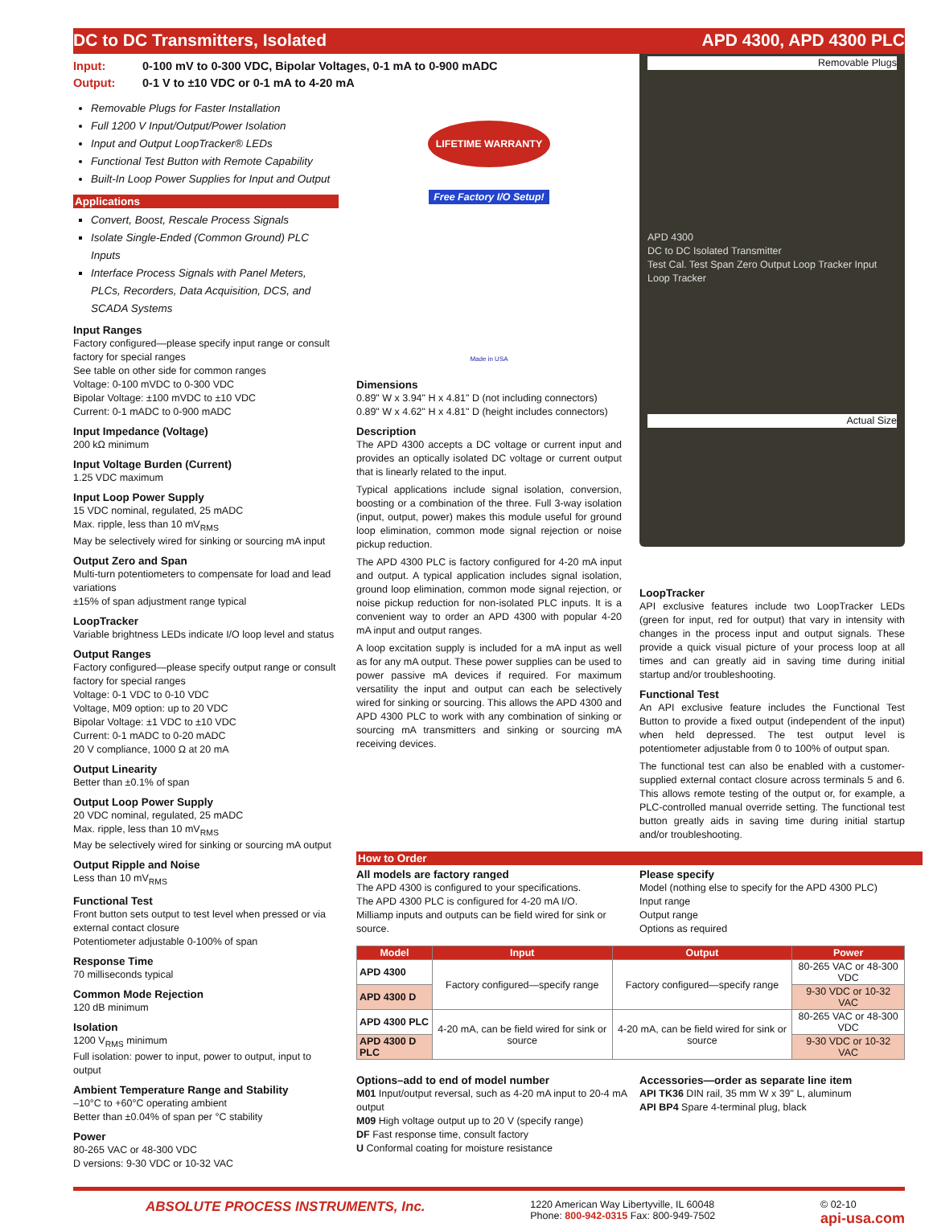DC to DC Transmitters, Isolated APD 4300, APD 4300 PLC
Input: 0-100 mV to 0-300 VDC, Bipolar Voltages, 0-1 mA to 0-900 mADC
Output: 0-1 V to ±10 VDC or 0-1 mA to 4-20 mA
Removable Plugs for Faster Installation
Full 1200 V Input/Output/Power Isolation
Input and Output LoopTracker® LEDs
Functional Test Button with Remote Capability
Built-In Loop Power Supplies for Input and Output
Applications
Convert, Boost, Rescale Process Signals
Isolate Single-Ended (Common Ground) PLC Inputs
Interface Process Signals with Panel Meters, PLCs, Recorders, Data Acquisition, DCS, and SCADA Systems
Input Ranges
Factory configured—please specify input range or consult factory for special ranges
See table on other side for common ranges
Voltage: 0-100 mVDC to 0-300 VDC
Bipolar Voltage: ±100 mVDC to ±10 VDC
Current: 0-1 mADC to 0-900 mADC
Input Impedance (Voltage)
200 kΩ minimum
Input Voltage Burden (Current)
1.25 VDC maximum
Input Loop Power Supply
15 VDC nominal, regulated, 25 mADC
Max. ripple, less than 10 mV<sub>RMS</sub>
May be selectively wired for sinking or sourcing mA input
Output Zero and Span
Multi-turn potentiometers to compensate for load and lead variations
±15% of span adjustment range typical
LoopTracker
Variable brightness LEDs indicate I/O loop level and status
Output Ranges
Factory configured—please specify output range or consult factory for special ranges
Voltage: 0-1 VDC to 0-10 VDC
Voltage, M09 option: up to 20 VDC
Bipolar Voltage: ±1 VDC to ±10 VDC
Current: 0-1 mADC to 0-20 mADC
20 V compliance, 1000 Ω at 20 mA
Output Linearity
Better than ±0.1% of span
Output Loop Power Supply
20 VDC nominal, regulated, 25 mADC
Max. ripple, less than 10 mV<sub>RMS</sub>
May be selectively wired for sinking or sourcing mA output
Output Ripple and Noise
Less than 10 mV<sub>RMS</sub>
Functional Test
Front button sets output to test level when pressed or via external contact closure
Potentiometer adjustable 0-100% of span
Response Time
70 milliseconds typical
Common Mode Rejection
120 dB minimum
Isolation
1200 V<sub>RMS</sub> minimum
Full isolation: power to input, power to output, input to output
Ambient Temperature Range and Stability
–10°C to +60°C operating ambient
Better than ±0.04% of span per °C stability
Power
80-265 VAC or 48-300 VDC
D versions: 9-30 VDC or 10-32 VAC
LIFETIME WARRANTY
Free Factory I/O Setup!
Made in USA
Dimensions
0.89" W x 3.94" H x 4.81" D (not including connectors)
0.89" W x 4.62" H x 4.81" D (height includes connectors)
Description
The APD 4300 accepts a DC voltage or current input and provides an optically isolated DC voltage or current output that is linearly related to the input.
Typical applications include signal isolation, conversion, boosting or a combination of the three. Full 3-way isolation (input, output, power) makes this module useful for ground loop elimination, common mode signal rejection or noise pickup reduction.
The APD 4300 PLC is factory configured for 4-20 mA input and output. A typical application includes signal isolation, ground loop elimination, common mode signal rejection, or noise pickup reduction for non-isolated PLC inputs. It is a convenient way to order an APD 4300 with popular 4-20 mA input and output ranges.
A loop excitation supply is included for a mA input as well as for any mA output. These power supplies can be used to power passive mA devices if required. For maximum versatility the input and output can each be selectively wired for sinking or sourcing. This allows the APD 4300 and APD 4300 PLC to work with any combination of sinking or sourcing mA transmitters and sinking or sourcing mA receiving devices.
Removable Plugs
APD 4300
DC to DC Isolated Transmitter
Test Cal. Test Span Zero Output Loop Tracker Input Loop Tracker
Actual Size
LoopTracker
API exclusive features include two LoopTracker LEDs (green for input, red for output) that vary in intensity with changes in the process input and output signals. These provide a quick visual picture of your process loop at all times and can greatly aid in saving time during initial startup and/or troubleshooting.
Functional Test
An API exclusive feature includes the Functional Test Button to provide a fixed output (independent of the input) when held depressed. The test output level is potentiometer adjustable from 0 to 100% of output span.
The functional test can also be enabled with a customer-supplied external contact closure across terminals 5 and 6. This allows remote testing of the output or, for example, a PLC-controlled manual override setting. The functional test button greatly aids in saving time during initial startup and/or troubleshooting.
How to Order
All models are factory ranged
The APD 4300 is configured to your specifications.
The APD 4300 PLC is configured for 4-20 mA I/O.
Milliamp inputs and outputs can be field wired for sink or source.
Please specify
Model (nothing else to specify for the APD 4300 PLC)
Input range
Output range
Options as required
| Model | Input | Output | Power |
| --- | --- | --- | --- |
| APD 4300 | Factory configured—specify range | Factory configured—specify range | 80-265 VAC or 48-300 VDC |
| APD 4300 D | | | 9-30 VDC or 10-32 VAC |
| APD 4300 PLC | 4-20 mA, can be field wired for sink or source | 4-20 mA, can be field wired for sink or source | 80-265 VAC or 48-300 VDC |
| APD 4300 D PLC | | | 9-30 VDC or 10-32 VAC |
Options–add to end of model number
M01 Input/output reversal, such as 4-20 mA input to 20-4 mA output
M09 High voltage output up to 20 V (specify range)
DF Fast response time, consult factory
U Conformal coating for moisture resistance
Accessories—order as separate line item
API TK36 DIN rail, 35 mm W x 39" L, aluminum
API BP4 Spare 4-terminal plug, black
ABSOLUTE PROCESS INSTRUMENTS, Inc. 1220 American Way Libertyville, IL 60048
Phone: 800-942-0315 Fax: 800-949-7502 © 02-10
api-usa.com